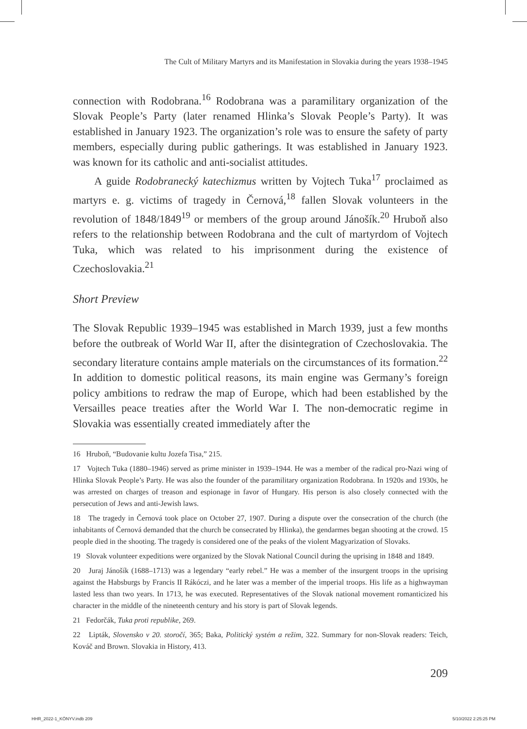The Cult of Military Martyrs and its Manifestation in Slovakia during the years 1938–1945
connection with Rodobrana.<sup>16</sup> Rodobrana was a paramilitary organization of the Slovak People’s Party (later renamed Hlinka’s Slovak People’s Party). It was established in January 1923. The organization’s role was to ensure the safety of party members, especially during public gatherings. It was established in January 1923. was known for its catholic and anti-socialist attitudes.
A guide Rodobranecký katechizmus written by Vojtech Tuka<sup>17</sup> proclaimed as martyrs e. g. victims of tragedy in Černová,<sup>18</sup> fallen Slovak volunteers in the revolution of 1848/1849<sup>19</sup> or members of the group around Jánošík.<sup>20</sup> Hruboň also refers to the relationship between Rodobrana and the cult of martyrdom of Vojtech Tuka, which was related to his imprisonment during the existence of Czechoslovakia.<sup>21</sup>
Short Preview
The Slovak Republic 1939–1945 was established in March 1939, just a few months before the outbreak of World War II, after the disintegration of Czechoslovakia. The secondary literature contains ample materials on the circumstances of its formation.<sup>22</sup> In addition to domestic political reasons, its main engine was Germany’s foreign policy ambitions to redraw the map of Europe, which had been established by the Versailles peace treaties after the World War I. The non-democratic regime in Slovakia was essentially created immediately after the
16 Hruboň, “Budovanie kultu Jozefa Tisa,” 215.
17 Vojtech Tuka (1880–1946) served as prime minister in 1939–1944. He was a member of the radical pro-Nazi wing of Hlinka Slovak People’s Party. He was also the founder of the paramilitary organization Rodobrana. In 1920s and 1930s, he was arrested on charges of treason and espionage in favor of Hungary. His person is also closely connected with the persecution of Jews and anti-Jewish laws.
18 The tragedy in Černová took place on October 27, 1907. During a dispute over the consecration of the church (the inhabitants of Černová demanded that the church be consecrated by Hlinka), the gendarmes began shooting at the crowd. 15 people died in the shooting. The tragedy is considered one of the peaks of the violent Magyarization of Slovaks.
19 Slovak volunteer expeditions were organized by the Slovak National Council during the uprising in 1848 and 1849.
20 Juraj Jánošík (1688–1713) was a legendary “early rebel.” He was a member of the insurgent troops in the uprising against the Habsburgs by Francis II Rákóczi, and he later was a member of the imperial troops. His life as a highwayman lasted less than two years. In 1713, he was executed. Representatives of the Slovak national movement romanticized his character in the middle of the nineteenth century and his story is part of Slovak legends.
21 Fedorčák, Tuka proti republike, 269.
22 Lipták, Slovensko v 20. storočí, 365; Baka, Politický systém a režim, 322. Summary for non-Slovak readers: Teich, Kováč and Brown. Slovakia in History, 413.
209
HHR_2022-1_KÖNYV.indb 209 5/10/2022 2:25:25 PM